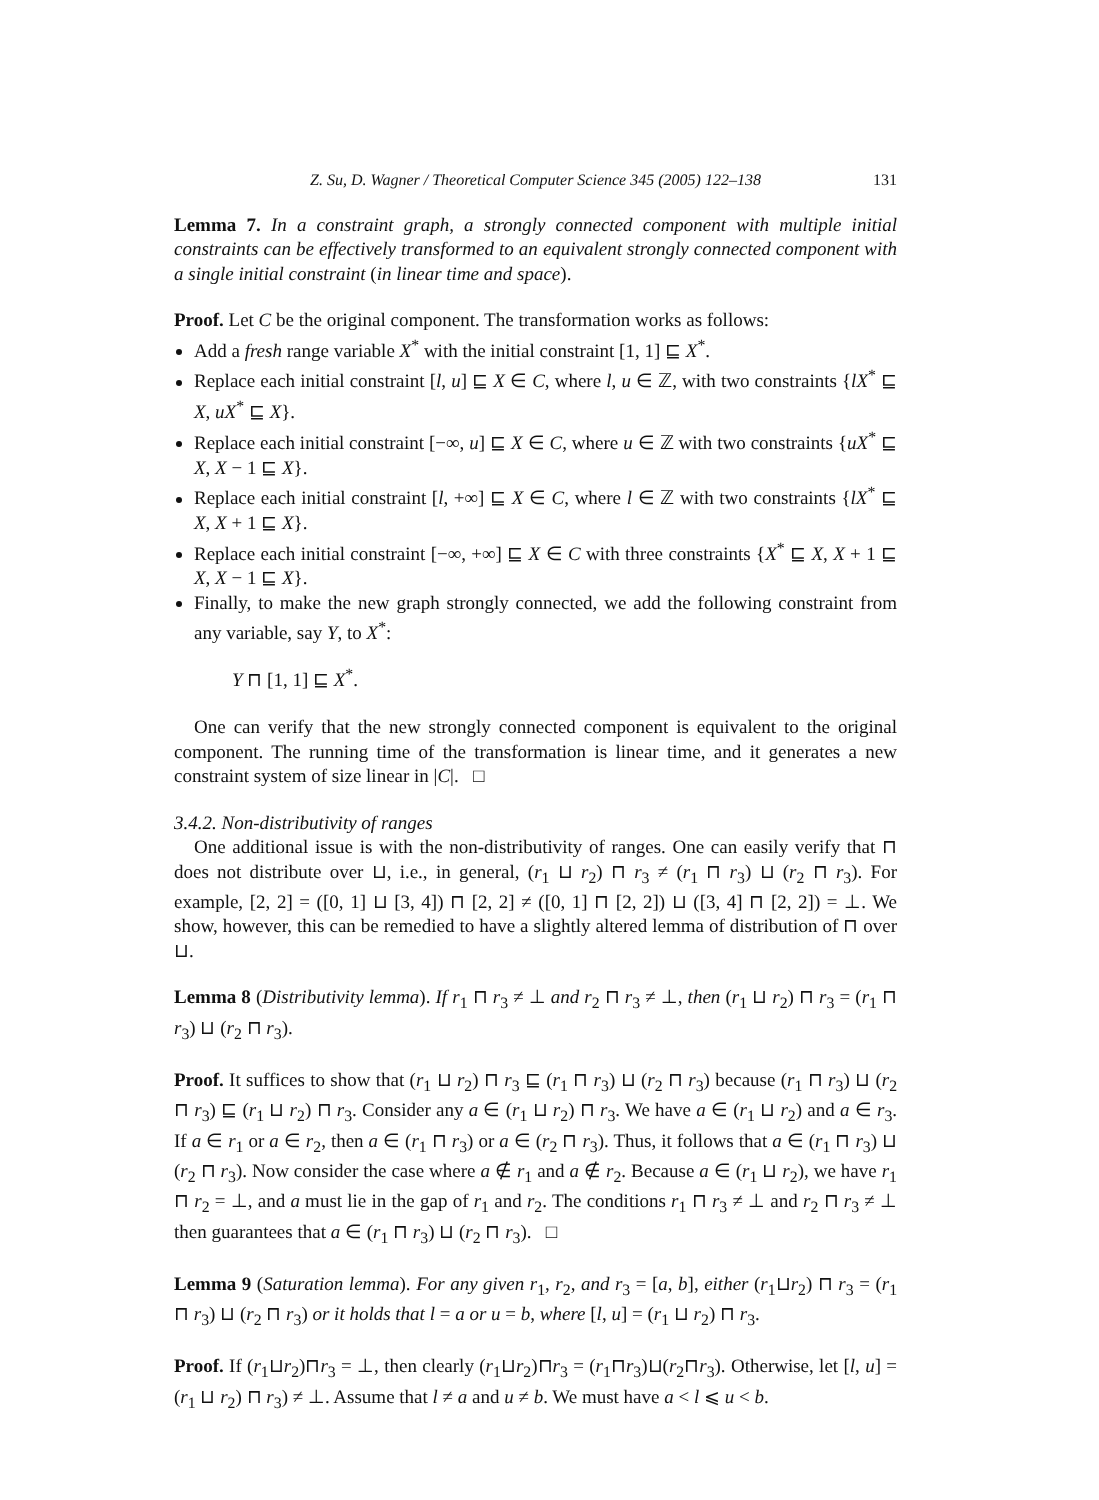Z. Su, D. Wagner / Theoretical Computer Science 345 (2005) 122–138 131
Lemma 7. In a constraint graph, a strongly connected component with multiple initial constraints can be effectively transformed to an equivalent strongly connected component with a single initial constraint (in linear time and space).
Proof. Let C be the original component. The transformation works as follows:
Add a fresh range variable X<sup>*</sup> with the initial constraint [1, 1] ⊑ X<sup>*</sup>.
Replace each initial constraint [l, u] ⊑ X ∈ C, where l, u ∈ ℤ, with two constraints {lX<sup>*</sup> ⊑ X, uX<sup>*</sup> ⊑ X}.
Replace each initial constraint [−∞, u] ⊑ X ∈ C, where u ∈ ℤ with two constraints {uX<sup>*</sup> ⊑ X, X − 1 ⊑ X}.
Replace each initial constraint [l, +∞] ⊑ X ∈ C, where l ∈ ℤ with two constraints {lX<sup>*</sup> ⊑ X, X + 1 ⊑ X}.
Replace each initial constraint [−∞, +∞] ⊑ X ∈ C with three constraints {X<sup>*</sup> ⊑ X, X + 1 ⊑ X, X − 1 ⊑ X}.
Finally, to make the new graph strongly connected, we add the following constraint from any variable, say Y, to X<sup>*</sup>:
Y ⊓ [1, 1] ⊑ X<sup>*</sup>.
One can verify that the new strongly connected component is equivalent to the original component. The running time of the transformation is linear time, and it generates a new constraint system of size linear in |C|. □
3.4.2. Non-distributivity of ranges
One additional issue is with the non-distributivity of ranges. One can easily verify that ⊓ does not distribute over ⊔, i.e., in general, (r<sub>1</sub> ⊔ r<sub>2</sub>) ⊓ r<sub>3</sub> ≠ (r<sub>1</sub> ⊓ r<sub>3</sub>) ⊔ (r<sub>2</sub> ⊓ r<sub>3</sub>). For example, [2, 2] = ([0, 1] ⊔ [3, 4]) ⊓ [2, 2] ≠ ([0, 1] ⊓ [2, 2]) ⊔ ([3, 4] ⊓ [2, 2]) = ⊥. We show, however, this can be remedied to have a slightly altered lemma of distribution of ⊓ over ⊔.
Lemma 8 (Distributivity lemma). If r<sub>1</sub> ⊓ r<sub>3</sub> ≠ ⊥ and r<sub>2</sub> ⊓ r<sub>3</sub> ≠ ⊥, then (r<sub>1</sub> ⊔ r<sub>2</sub>) ⊓ r<sub>3</sub> = (r<sub>1</sub> ⊓ r<sub>3</sub>) ⊔ (r<sub>2</sub> ⊓ r<sub>3</sub>).
Proof. It suffices to show that (r<sub>1</sub> ⊔ r<sub>2</sub>) ⊓ r<sub>3</sub> ⊑ (r<sub>1</sub> ⊓ r<sub>3</sub>) ⊔ (r<sub>2</sub> ⊓ r<sub>3</sub>) because (r<sub>1</sub> ⊓ r<sub>3</sub>) ⊔ (r<sub>2</sub> ⊓ r<sub>3</sub>) ⊑ (r<sub>1</sub> ⊔ r<sub>2</sub>) ⊓ r<sub>3</sub>. Consider any a ∈ (r<sub>1</sub> ⊔ r<sub>2</sub>) ⊓ r<sub>3</sub>. We have a ∈ (r<sub>1</sub> ⊔ r<sub>2</sub>) and a ∈ r<sub>3</sub>. If a ∈ r<sub>1</sub> or a ∈ r<sub>2</sub>, then a ∈ (r<sub>1</sub> ⊓ r<sub>3</sub>) or a ∈ (r<sub>2</sub> ⊓ r<sub>3</sub>). Thus, it follows that a ∈ (r<sub>1</sub> ⊓ r<sub>3</sub>) ⊔ (r<sub>2</sub> ⊓ r<sub>3</sub>). Now consider the case where a ∉ r<sub>1</sub> and a ∉ r<sub>2</sub>. Because a ∈ (r<sub>1</sub> ⊔ r<sub>2</sub>), we have r<sub>1</sub> ⊓ r<sub>2</sub> = ⊥, and a must lie in the gap of r<sub>1</sub> and r<sub>2</sub>. The conditions r<sub>1</sub> ⊓ r<sub>3</sub> ≠ ⊥ and r<sub>2</sub> ⊓ r<sub>3</sub> ≠ ⊥ then guarantees that a ∈ (r<sub>1</sub> ⊓ r<sub>3</sub>) ⊔ (r<sub>2</sub> ⊓ r<sub>3</sub>). □
Lemma 9 (Saturation lemma). For any given r<sub>1</sub>, r<sub>2</sub>, and r<sub>3</sub> = [a, b], either (r<sub>1</sub>⊔r<sub>2</sub>) ⊓ r<sub>3</sub> = (r<sub>1</sub> ⊓ r<sub>3</sub>) ⊔ (r<sub>2</sub> ⊓ r<sub>3</sub>) or it holds that l = a or u = b, where [l, u] = (r<sub>1</sub> ⊔ r<sub>2</sub>) ⊓ r<sub>3</sub>.
Proof. If (r<sub>1</sub>⊔r<sub>2</sub>)⊓r<sub>3</sub> = ⊥, then clearly (r<sub>1</sub>⊔r<sub>2</sub>)⊓r<sub>3</sub> = (r<sub>1</sub>⊓r<sub>3</sub>)⊔(r<sub>2</sub>⊓r<sub>3</sub>). Otherwise, let [l, u] = (r<sub>1</sub> ⊔ r<sub>2</sub>) ⊓ r<sub>3</sub>) ≠ ⊥. Assume that l ≠ a and u ≠ b. We must have a < l ⩽ u < b.